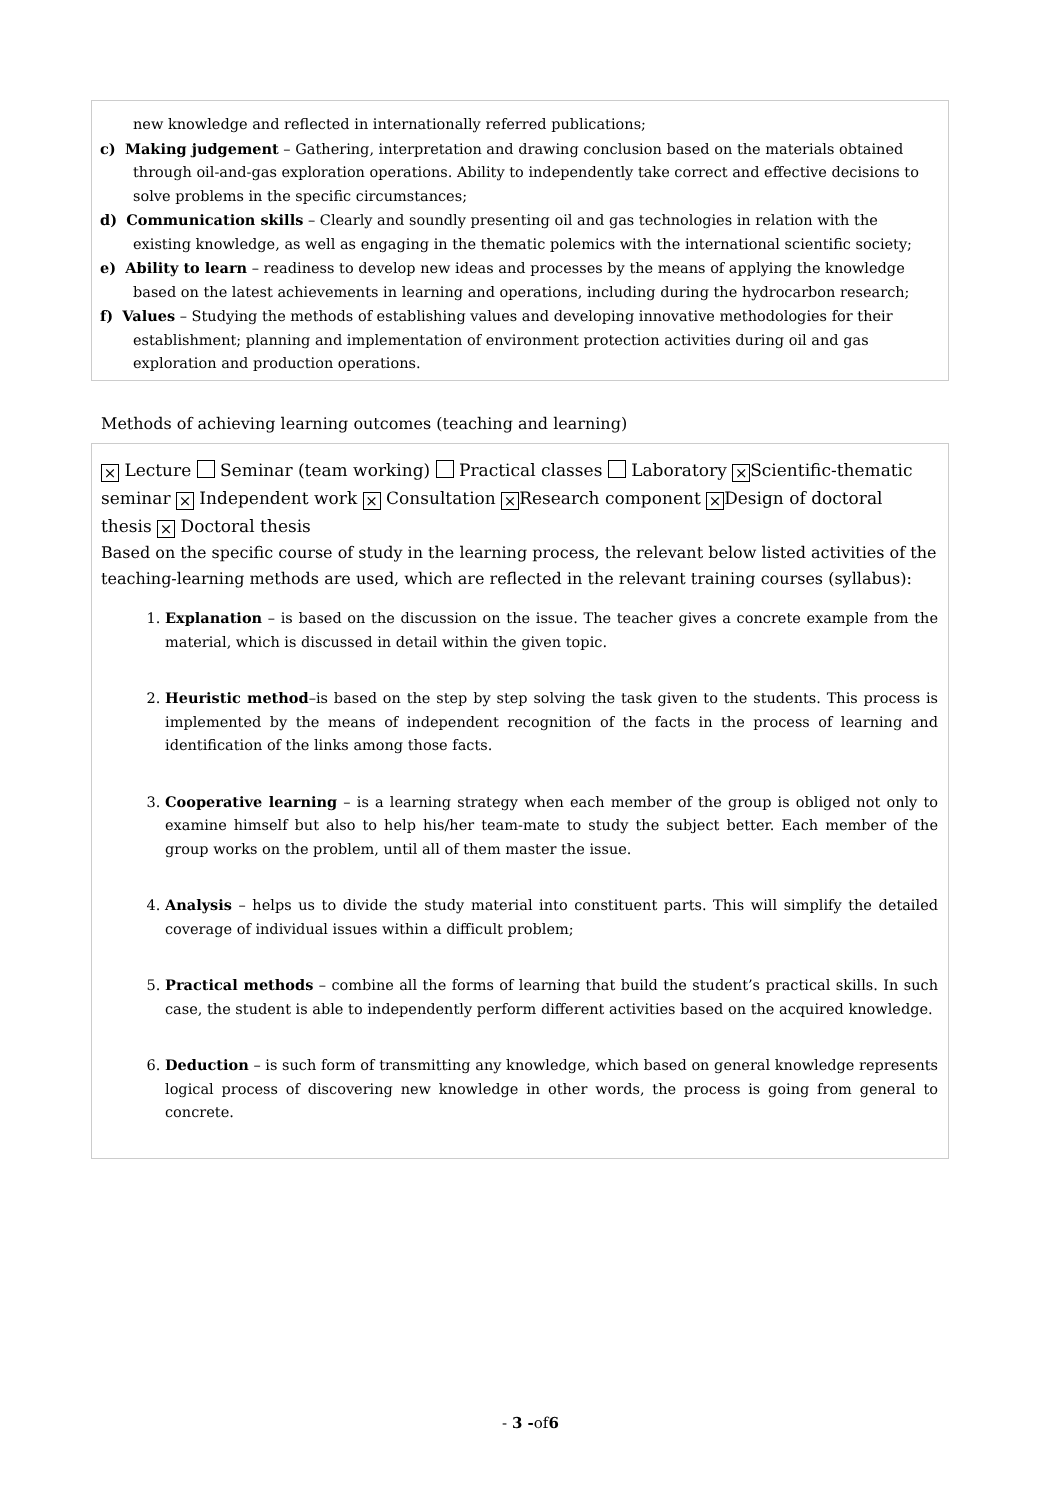new knowledge and reflected in internationally referred publications;
c) Making judgement – Gathering, interpretation and drawing conclusion based on the materials obtained through oil-and-gas exploration operations. Ability to independently take correct and effective decisions to solve problems in the specific circumstances;
d) Communication skills – Clearly and soundly presenting oil and gas technologies in relation with the existing knowledge, as well as engaging in the thematic polemics with the international scientific society;
e) Ability to learn – readiness to develop new ideas and processes by the means of applying the knowledge based on the latest achievements in learning and operations, including during the hydrocarbon research;
f) Values – Studying the methods of establishing values and developing innovative methodologies for their establishment; planning and implementation of environment protection activities during oil and gas exploration and production operations.
Methods of achieving learning outcomes (teaching and learning)
× Lecture Seminar (team working) Practical classes Laboratory × Scientific-thematic seminar × Independent work × Consultation × Research component × Design of doctoral thesis × Doctoral thesis
Based on the specific course of study in the learning process, the relevant below listed activities of the teaching-learning methods are used, which are reflected in the relevant training courses (syllabus):
1. Explanation – is based on the discussion on the issue. The teacher gives a concrete example from the material, which is discussed in detail within the given topic.
2. Heuristic method–is based on the step by step solving the task given to the students. This process is implemented by the means of independent recognition of the facts in the process of learning and identification of the links among those facts.
3. Cooperative learning – is a learning strategy when each member of the group is obliged not only to examine himself but also to help his/her team-mate to study the subject better. Each member of the group works on the problem, until all of them master the issue.
4. Analysis – helps us to divide the study material into constituent parts. This will simplify the detailed coverage of individual issues within a difficult problem;
5. Practical methods – combine all the forms of learning that build the student’s practical skills. In such case, the student is able to independently perform different activities based on the acquired knowledge.
6. Deduction – is such form of transmitting any knowledge, which based on general knowledge represents logical process of discovering new knowledge in other words, the process is going from general to concrete.
- 3 -of6